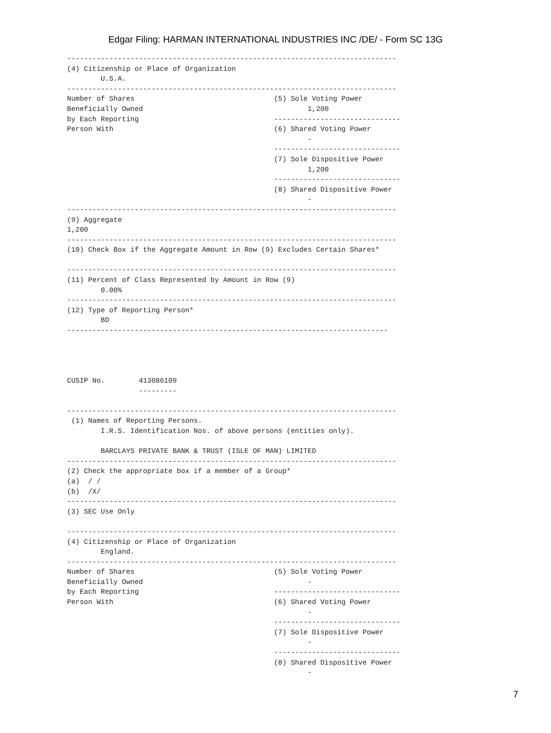Edgar Filing: HARMAN INTERNATIONAL INDUSTRIES INC /DE/ - Form SC 13G
------------------------------------------------------------------------------
(4) Citizenship or Place of Organization
        U.S.A.
------------------------------------------------------------------------------
Number of Shares                                 (5) Sole Voting Power
Beneficially Owned                                       1,200
by Each Reporting                                ------------------------------
Person With                                      (6) Shared Voting Power
                                                         -
                                                 ------------------------------
                                                 (7) Sole Dispositive Power
                                                         1,200
                                                 ------------------------------
                                                 (8) Shared Dispositive Power
                                                         -
------------------------------------------------------------------------------
(9) Aggregate
1,200
------------------------------------------------------------------------------
(10) Check Box if the Aggregate Amount in Row (9) Excludes Certain Shares*

------------------------------------------------------------------------------
(11) Percent of Class Represented by Amount in Row (9)
        0.00%
------------------------------------------------------------------------------
(12) Type of Reporting Person*
        BD
----------------------------------------------------------------------------




CUSIP No.        413086109
                 ---------

------------------------------------------------------------------------------
 (1) Names of Reporting Persons.
        I.R.S. Identification Nos. of above persons (entities only).

        BARCLAYS PRIVATE BANK & TRUST (ISLE OF MAN) LIMITED
------------------------------------------------------------------------------
(2) Check the appropriate box if a member of a Group*
(a)  / /
(b)  /X/
------------------------------------------------------------------------------
(3) SEC Use Only

------------------------------------------------------------------------------
(4) Citizenship or Place of Organization
        England.
------------------------------------------------------------------------------
Number of Shares                                 (5) Sole Voting Power
Beneficially Owned                                       -
by Each Reporting                                ------------------------------
Person With                                      (6) Shared Voting Power
                                                         -
                                                 ------------------------------
                                                 (7) Sole Dispositive Power
                                                         -
                                                 ------------------------------
                                                 (8) Shared Dispositive Power
                                                         -
7